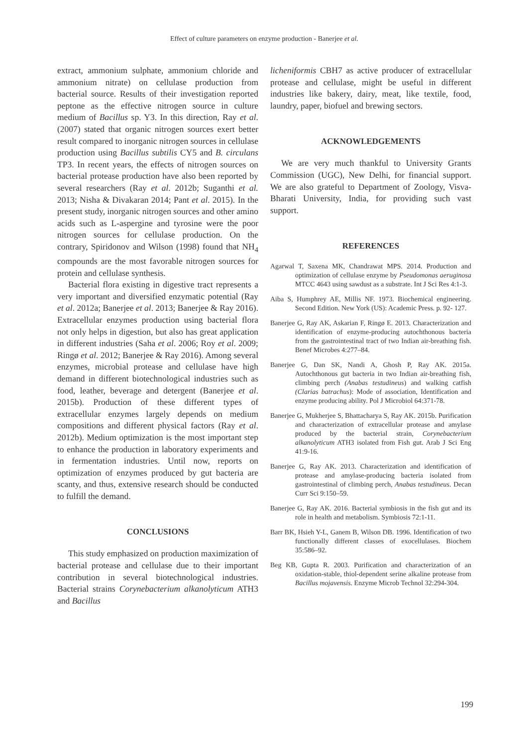Effect of culture parameters on enzyme production - Banerjee et al.
extract, ammonium sulphate, ammonium chloride and ammonium nitrate) on cellulase production from bacterial source. Results of their investigation reported peptone as the effective nitrogen source in culture medium of Bacillus sp. Y3. In this direction, Ray et al. (2007) stated that organic nitrogen sources exert better result compared to inorganic nitrogen sources in cellulase production using Bacillus subtilis CY5 and B. circulans TP3. In recent years, the effects of nitrogen sources on bacterial protease production have also been reported by several researchers (Ray et al. 2012b; Suganthi et al. 2013; Nisha & Divakaran 2014; Pant et al. 2015). In the present study, inorganic nitrogen sources and other amino acids such as L-aspergine and tyrosine were the poor nitrogen sources for cellulase production. On the contrary, Spiridonov and Wilson (1998) found that NH<sub>4</sub> compounds are the most favorable nitrogen sources for protein and cellulase synthesis.
Bacterial flora existing in digestive tract represents a very important and diversified enzymatic potential (Ray et al. 2012a; Banerjee et al. 2013; Banerjee & Ray 2016). Extracellular enzymes production using bacterial flora not only helps in digestion, but also has great application in different industries (Saha et al. 2006; Roy et al. 2009; Ringø et al. 2012; Banerjee & Ray 2016). Among several enzymes, microbial protease and cellulase have high demand in different biotechnological industries such as food, leather, beverage and detergent (Banerjee et al. 2015b). Production of these different types of extracellular enzymes largely depends on medium compositions and different physical factors (Ray et al. 2012b). Medium optimization is the most important step to enhance the production in laboratory experiments and in fermentation industries. Until now, reports on optimization of enzymes produced by gut bacteria are scanty, and thus, extensive research should be conducted to fulfill the demand.
CONCLUSIONS
This study emphasized on production maximization of bacterial protease and cellulase due to their important contribution in several biotechnological industries. Bacterial strains Corynebacterium alkanolyticum ATH3 and Bacillus
licheniformis CBH7 as active producer of extracellular protease and cellulase, might be useful in different industries like bakery, dairy, meat, like textile, food, laundry, paper, biofuel and brewing sectors.
ACKNOWLEDGEMENTS
We are very much thankful to University Grants Commission (UGC), New Delhi, for financial support. We are also grateful to Department of Zoology, Visva-Bharati University, India, for providing such vast support.
REFERENCES
Agarwal T, Saxena MK, Chandrawat MPS. 2014. Production and optimization of cellulase enzyme by Pseudomonas aeruginosa MTCC 4643 using sawdust as a substrate. Int J Sci Res 4:1-3.
Aiba S, Humphrey AE, Millis NF. 1973. Biochemical engineering. Second Edition. New York (US): Academic Press. p. 92- 127.
Banerjee G, Ray AK, Askarian F, Ringø E. 2013. Characterization and identification of enzyme-producing autochthonous bacteria from the gastrointestinal tract of two Indian air-breathing fish. Benef Microbes 4:277–84.
Banerjee G, Dan SK, Nandi A, Ghosh P, Ray AK. 2015a. Autochthonous gut bacteria in two Indian air-breathing fish, climbing perch (Anabas testudineus) and walking catfish (Clarias batrachus): Mode of association, Identification and enzyme producing ability. Pol J Microbiol 64:371-78.
Banerjee G, Mukherjee S, Bhattacharya S, Ray AK. 2015b. Purification and characterization of extracellular protease and amylase produced by the bacterial strain, Corynebacterium alkanolyticum ATH3 isolated from Fish gut. Arab J Sci Eng 41:9-16.
Banerjee G, Ray AK. 2013. Characterization and identification of protease and amylase-producing bacteria isolated from gastrointestinal of climbing perch, Anabas testudineus. Decan Curr Sci 9:150–59.
Banerjee G, Ray AK. 2016. Bacterial symbiosis in the fish gut and its role in health and metabolism. Symbiosis 72:1-11.
Barr BK, Hsieh Y-L, Ganem B, Wilson DB. 1996. Identification of two functionally different classes of exocellulases. Biochem 35:586–92.
Beg KB, Gupta R. 2003. Purification and characterization of an oxidation-stable, thiol-dependent serine alkaline protease from Bacillus mojavensis. Enzyme Microb Technol 32:294-304.
199